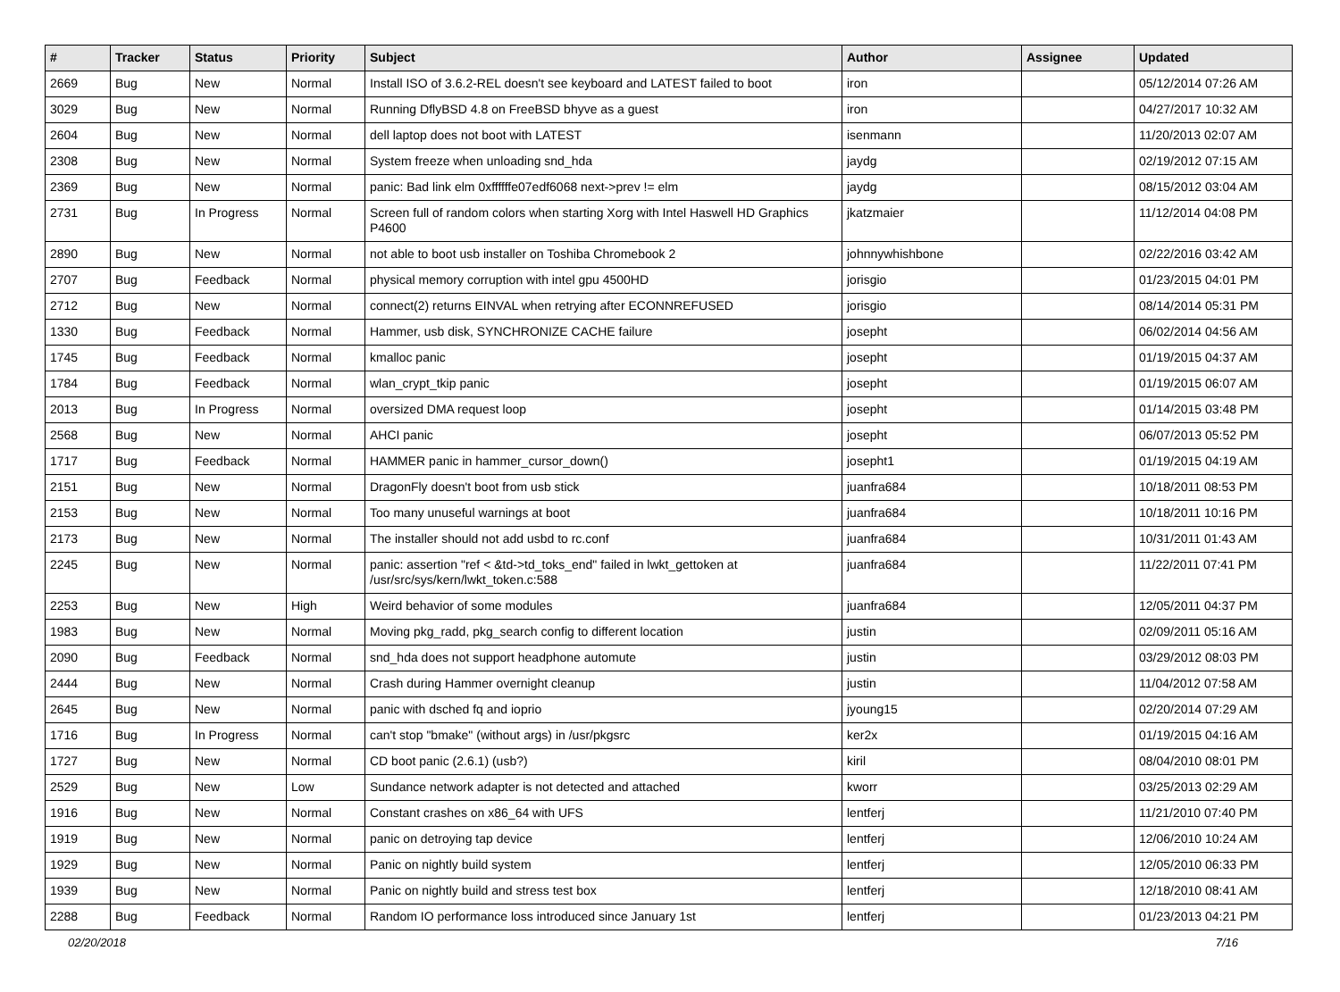| # | Tracker | Status | Priority | Subject | Author | Assignee | Updated |
| --- | --- | --- | --- | --- | --- | --- | --- |
| 2669 | Bug | New | Normal | Install ISO of 3.6.2-REL doesn't see keyboard and LATEST failed to boot | iron | | 05/12/2014 07:26 AM |
| 3029 | Bug | New | Normal | Running DflyBSD 4.8 on FreeBSD bhyve as a guest | iron | | 04/27/2017 10:32 AM |
| 2604 | Bug | New | Normal | dell laptop does not boot with LATEST | isenmann | | 11/20/2013 02:07 AM |
| 2308 | Bug | New | Normal | System freeze when unloading snd_hda | jaydg | | 02/19/2012 07:15 AM |
| 2369 | Bug | New | Normal | panic: Bad link elm 0xffffffe07edf6068 next->prev != elm | jaydg | | 08/15/2012 03:04 AM |
| 2731 | Bug | In Progress | Normal | Screen full of random colors when starting Xorg with Intel Haswell HD Graphics P4600 | jkatzmaier | | 11/12/2014 04:08 PM |
| 2890 | Bug | New | Normal | not able to boot usb installer on Toshiba Chromebook 2 | johnnywhishbone | | 02/22/2016 03:42 AM |
| 2707 | Bug | Feedback | Normal | physical memory corruption with intel gpu 4500HD | jorisgio | | 01/23/2015 04:01 PM |
| 2712 | Bug | New | Normal | connect(2) returns EINVAL when retrying after ECONNREFUSED | jorisgio | | 08/14/2014 05:31 PM |
| 1330 | Bug | Feedback | Normal | Hammer, usb disk, SYNCHRONIZE CACHE failure | josepht | | 06/02/2014 04:56 AM |
| 1745 | Bug | Feedback | Normal | kmalloc panic | josepht | | 01/19/2015 04:37 AM |
| 1784 | Bug | Feedback | Normal | wlan_crypt_tkip panic | josepht | | 01/19/2015 06:07 AM |
| 2013 | Bug | In Progress | Normal | oversized DMA request loop | josepht | | 01/14/2015 03:48 PM |
| 2568 | Bug | New | Normal | AHCI panic | josepht | | 06/07/2013 05:52 PM |
| 1717 | Bug | Feedback | Normal | HAMMER panic in hammer_cursor_down() | josepht1 | | 01/19/2015 04:19 AM |
| 2151 | Bug | New | Normal | DragonFly doesn't boot from usb stick | juanfra684 | | 10/18/2011 08:53 PM |
| 2153 | Bug | New | Normal | Too many unuseful warnings at boot | juanfra684 | | 10/18/2011 10:16 PM |
| 2173 | Bug | New | Normal | The installer should not add usbd to rc.conf | juanfra684 | | 10/31/2011 01:43 AM |
| 2245 | Bug | New | Normal | panic: assertion "ref < &td->td_toks_end" failed in lwkt_gettoken at /usr/src/sys/kern/lwkt_token.c:588 | juanfra684 | | 11/22/2011 07:41 PM |
| 2253 | Bug | New | High | Weird behavior of some modules | juanfra684 | | 12/05/2011 04:37 PM |
| 1983 | Bug | New | Normal | Moving pkg_radd, pkg_search config to different location | justin | | 02/09/2011 05:16 AM |
| 2090 | Bug | Feedback | Normal | snd_hda does not support headphone automute | justin | | 03/29/2012 08:03 PM |
| 2444 | Bug | New | Normal | Crash during Hammer overnight cleanup | justin | | 11/04/2012 07:58 AM |
| 2645 | Bug | New | Normal | panic with dsched fq and ioprio | jyoung15 | | 02/20/2014 07:29 AM |
| 1716 | Bug | In Progress | Normal | can't stop "bmake" (without args) in /usr/pkgsrc | ker2x | | 01/19/2015 04:16 AM |
| 1727 | Bug | New | Normal | CD boot panic (2.6.1) (usb?) | kiril | | 08/04/2010 08:01 PM |
| 2529 | Bug | New | Low | Sundance network adapter is not detected and attached | kworr | | 03/25/2013 02:29 AM |
| 1916 | Bug | New | Normal | Constant crashes on x86_64 with UFS | lentferj | | 11/21/2010 07:40 PM |
| 1919 | Bug | New | Normal | panic on detroying tap device | lentferj | | 12/06/2010 10:24 AM |
| 1929 | Bug | New | Normal | Panic on nightly build system | lentferj | | 12/05/2010 06:33 PM |
| 1939 | Bug | New | Normal | Panic on nightly build and stress test box | lentferj | | 12/18/2010 08:41 AM |
| 2288 | Bug | Feedback | Normal | Random IO performance loss introduced since January 1st | lentferj | | 01/23/2013 04:21 PM |
02/20/2018 7/16